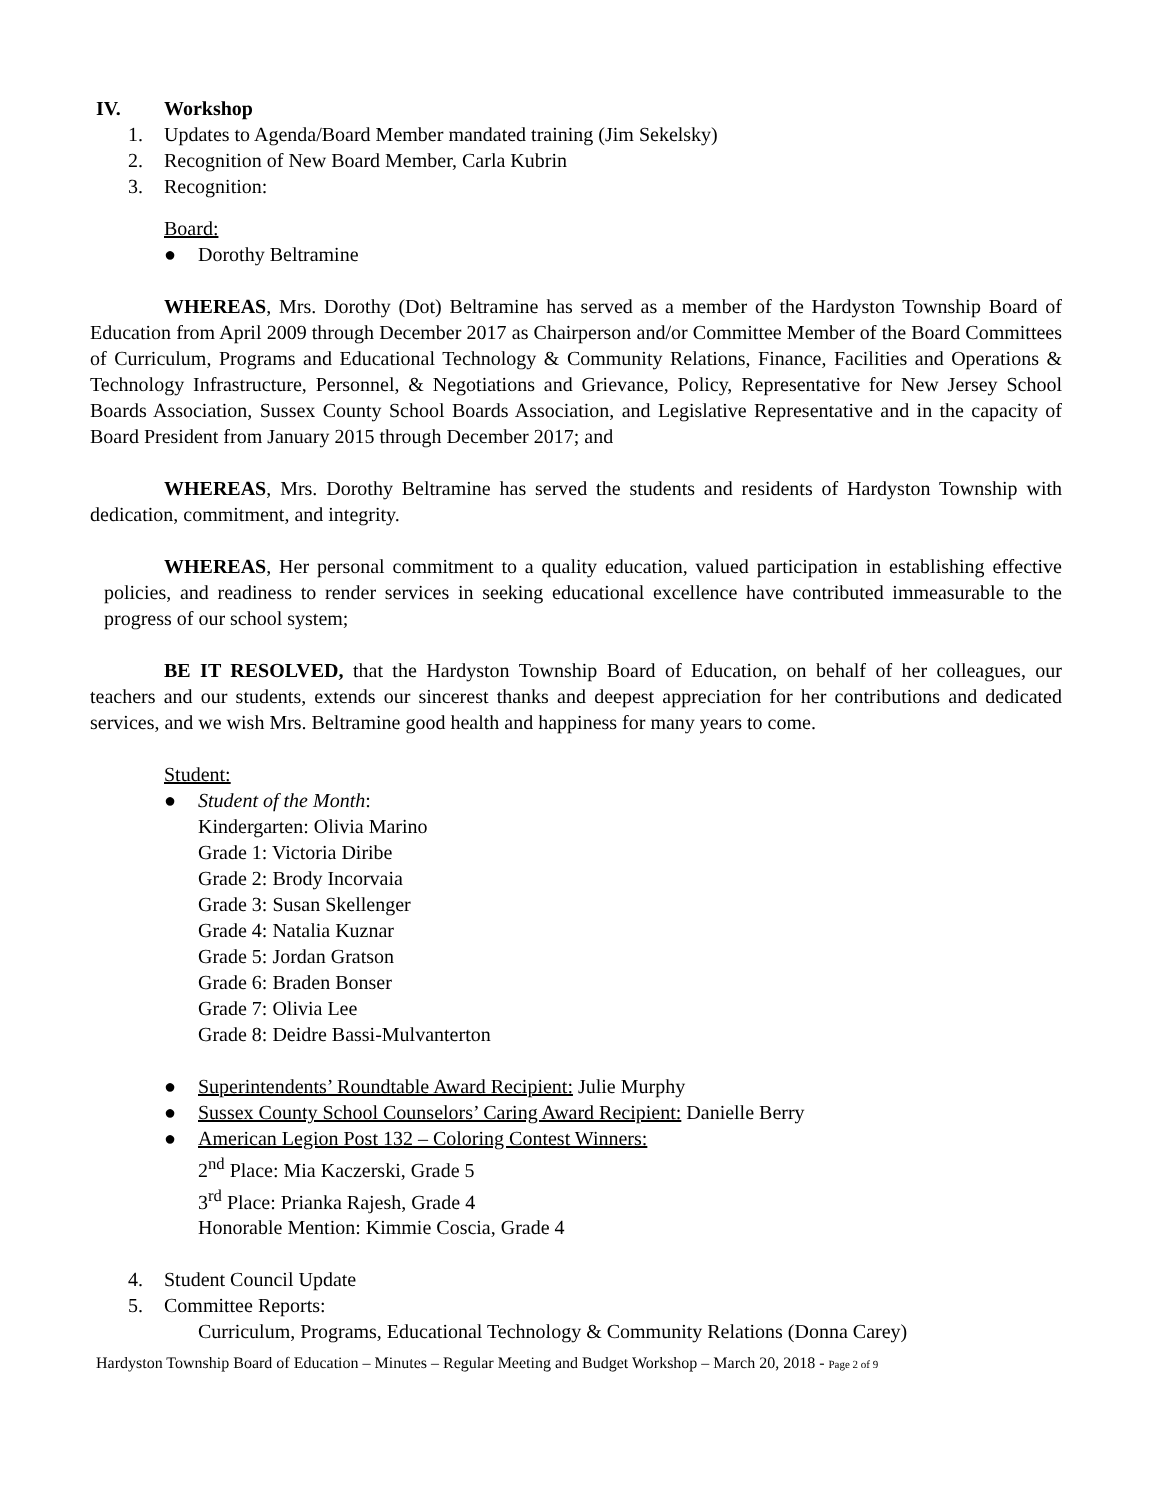IV. Workshop
1. Updates to Agenda/Board Member mandated training (Jim Sekelsky)
2. Recognition of New Board Member, Carla Kubrin
3. Recognition:
Board:
● Dorothy Beltramine
WHEREAS, Mrs. Dorothy (Dot) Beltramine has served as a member of the Hardyston Township Board of Education from April 2009 through December 2017 as Chairperson and/or Committee Member of the Board Committees of Curriculum, Programs and Educational Technology & Community Relations, Finance, Facilities and Operations & Technology Infrastructure, Personnel, & Negotiations and Grievance, Policy, Representative for New Jersey School Boards Association, Sussex County School Boards Association, and Legislative Representative and in the capacity of Board President from January 2015 through December 2017; and
WHEREAS, Mrs. Dorothy Beltramine has served the students and residents of Hardyston Township with dedication, commitment, and integrity.
WHEREAS, Her personal commitment to a quality education, valued participation in establishing effective policies, and readiness to render services in seeking educational excellence have contributed immeasurable to the progress of our school system;
BE IT RESOLVED, that the Hardyston Township Board of Education, on behalf of her colleagues, our teachers and our students, extends our sincerest thanks and deepest appreciation for her contributions and dedicated services, and we wish Mrs. Beltramine good health and happiness for many years to come.
Student:
● Student of the Month:
Kindergarten: Olivia Marino
Grade 1: Victoria Diribe
Grade 2: Brody Incorvaia
Grade 3: Susan Skellenger
Grade 4: Natalia Kuznar
Grade 5: Jordan Gratson
Grade 6: Braden Bonser
Grade 7: Olivia Lee
Grade 8: Deidre Bassi-Mulvanterton
● Superintendents’ Roundtable Award Recipient: Julie Murphy
● Sussex County School Counselors’ Caring Award Recipient: Danielle Berry
● American Legion Post 132 – Coloring Contest Winners:
2<sup>nd</sup> Place: Mia Kaczerski, Grade 5
3<sup>rd</sup> Place: Prianka Rajesh, Grade 4
Honorable Mention: Kimmie Coscia, Grade 4
4. Student Council Update
5. Committee Reports:
Curriculum, Programs, Educational Technology & Community Relations (Donna Carey)
Hardyston Township Board of Education – Minutes – Regular Meeting and Budget Workshop – March 20, 2018 - Page 2 of 9